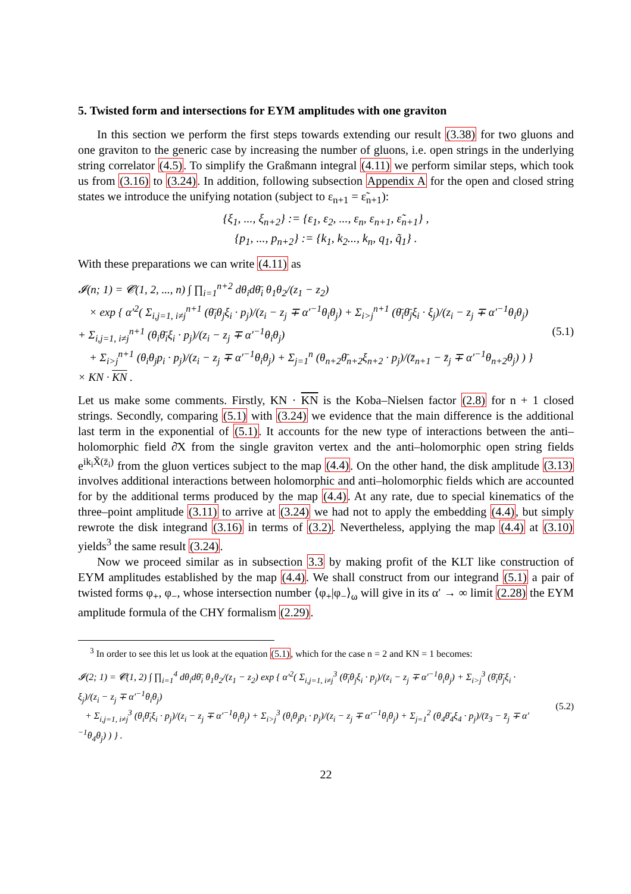5. Twisted form and intersections for EYM amplitudes with one graviton
In this section we perform the first steps towards extending our result (3.38) for two gluons and one graviton to the generic case by increasing the number of gluons, i.e. open strings in the underlying string correlator (4.5). To simplify the Graßmann integral (4.11) we perform similar steps, which took us from (3.16) to (3.24). In addition, following subsection Appendix A for the open and closed string states we introduce the unifying notation (subject to ε<sub>n+1</sub> = ε̃<sub>n+1</sub>):
{ξ<sub>1</sub>, ..., ξ<sub>n+2</sub>} := {ε<sub>1</sub>, ε<sub>2</sub>, ..., ε<sub>n</sub>, ε<sub>n+1</sub>, ε̃<sub>n+1</sub>} ,
{p<sub>1</sub>, ..., p<sub>n+2</sub>} := {k<sub>1</sub>, k<sub>2</sub>..., k<sub>n</sub>, q<sub>1</sub>, q̃<sub>1</sub>} .
With these preparations we can write (4.11) as
𝓘(n; 1) = 𝓒(1, 2, ..., n) ∫ ∏<sub>i=1</sub><sup>n+2</sup> dθ<sub>i</sub>dθ̄<sub>i</sub> θ<sub>1</sub>θ<sub>2</sub>/(z<sub>1</sub> − z<sub>2</sub>)
× exp { α′<sup>2</sup>( Σ<sub>i,j=1, i≠j</sub><sup>n+1</sup> (θ̄<sub>i</sub>θ<sub>j</sub>ξ<sub>i</sub> · p<sub>j</sub>)/(z<sub>i</sub> − z<sub>j</sub> ∓ α′<sup>−1</sup>θ<sub>i</sub>θ<sub>j</sub>) + Σ<sub>i>j</sub><sup>n+1</sup> (θ̄<sub>i</sub>θ̄<sub>j</sub>ξ<sub>i</sub> · ξ<sub>j</sub>)/(z<sub>i</sub> − z<sub>j</sub> ∓ α′<sup>−1</sup>θ<sub>i</sub>θ<sub>j</sub>) + Σ<sub>i,j=1, i≠j</sub><sup>n+1</sup> (θ<sub>i</sub>θ̄<sub>i</sub>ξ<sub>i</sub> · p<sub>j</sub>)/(z<sub>i</sub> − z<sub>j</sub> ∓ α′<sup>−1</sup>θ<sub>i</sub>θ<sub>j</sub>)
+ Σ<sub>i>j</sub><sup>n+1</sup> (θ<sub>i</sub>θ<sub>j</sub>p<sub>i</sub> · p<sub>j</sub>)/(z<sub>i</sub> − z<sub>j</sub> ∓ α′<sup>−1</sup>θ<sub>i</sub>θ<sub>j</sub>) + Σ<sub>j=1</sub><sup>n</sup> (θ<sub>n+2</sub>θ̄<sub>n+2</sub>ξ<sub>n+2</sub> · p<sub>j</sub>)/(z̄<sub>n+1</sub> − z̄<sub>j</sub> ∓ α′<sup>−1</sup>θ<sub>n+2</sub>θ<sub>j</sub>) ) } × KN · KN .
(5.1)
Let us make some comments. Firstly, KN · KN is the Koba–Nielsen factor (2.8) for n + 1 closed strings. Secondly, comparing (5.1) with (3.24) we evidence that the main difference is the additional last term in the exponential of (5.1). It accounts for the new type of interactions between the anti–holomorphic field ∂̄X from the single graviton vertex and the anti–holomorphic open string fields e<sup>ik<sub>i</sub>X̃(z̄<sub>i</sub>)</sup> from the gluon vertices subject to the map (4.4). On the other hand, the disk amplitude (3.13) involves additional interactions between holomorphic and anti–holomorphic fields which are accounted for by the additional terms produced by the map (4.4). At any rate, due to special kinematics of the three–point amplitude (3.11) to arrive at (3.24) we had not to apply the embedding (4.4), but simply rewrote the disk integrand (3.16) in terms of (3.2). Nevertheless, applying the map (4.4) at (3.10) yields<sup>3</sup> the same result (3.24).
Now we proceed similar as in subsection 3.3 by making profit of the KLT like construction of EYM amplitudes established by the map (4.4). We shall construct from our integrand (5.1) a pair of twisted forms φ<sub>+</sub>, φ<sub>−</sub>, whose intersection number ⟨φ<sub>+</sub>|φ<sub>−</sub>⟩<sub>ω</sub> will give in its α′ → ∞ limit (2.28) the EYM amplitude formula of the CHY formalism (2.29).
<sup>3</sup> In order to see this let us look at the equation (5.1), which for the case n = 2 and KN = 1 becomes:
𝓘(2; 1) = 𝓒(1, 2) ∫ ∏<sub>i=1</sub><sup>4</sup> dθ<sub>i</sub>dθ̄<sub>i</sub> θ<sub>1</sub>θ<sub>2</sub>/(z<sub>1</sub> − z<sub>2</sub>) exp { α′<sup>2</sup>( Σ<sub>i,j=1, i≠j</sub><sup>3</sup> (θ̄<sub>i</sub>θ<sub>j</sub>ξ<sub>i</sub> · p<sub>j</sub>)/(z<sub>i</sub> − z<sub>j</sub> ∓ α′<sup>−1</sup>θ<sub>i</sub>θ<sub>j</sub>) + Σ<sub>i>j</sub><sup>3</sup> (θ̄<sub>i</sub>θ̄<sub>j</sub>ξ<sub>i</sub> · ξ<sub>j</sub>)/(z<sub>i</sub> − z<sub>j</sub> ∓ α′<sup>−1</sup>θ<sub>i</sub>θ<sub>j</sub>)
+ Σ<sub>i,j=1, i≠j</sub><sup>3</sup> (θ<sub>i</sub>θ̄<sub>i</sub>ξ<sub>i</sub> · p<sub>j</sub>)/(z<sub>i</sub> − z<sub>j</sub> ∓ α′<sup>−1</sup>θ<sub>i</sub>θ<sub>j</sub>) + Σ<sub>i>j</sub><sup>3</sup> (θ<sub>i</sub>θ<sub>j</sub>p<sub>i</sub> · p<sub>j</sub>)/(z<sub>i</sub> − z<sub>j</sub> ∓ α′<sup>−1</sup>θ<sub>i</sub>θ<sub>j</sub>) + Σ<sub>j=1</sub><sup>2</sup> (θ<sub>4</sub>θ̄<sub>4</sub>ξ<sub>4</sub> · p<sub>j</sub>)/(z̄<sub>3</sub> − z̄<sub>j</sub> ∓ α′<sup>−1</sup>θ<sub>4</sub>θ<sub>j</sub>) ) } .
(5.2)
22